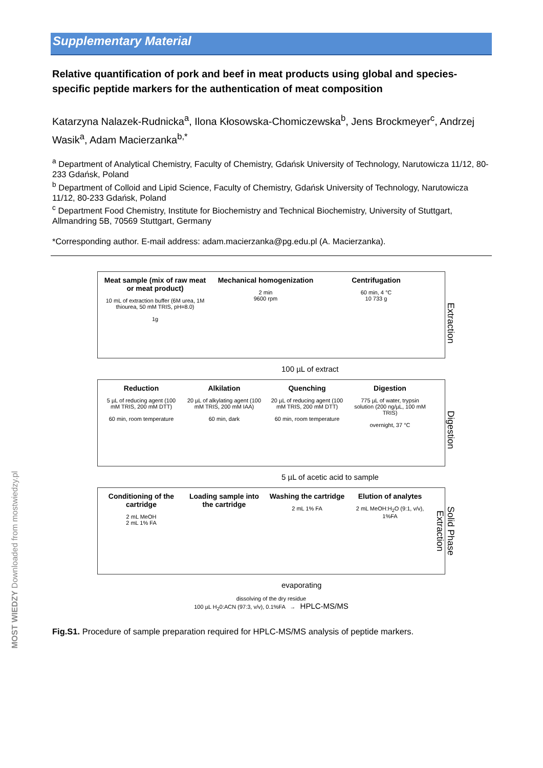Supplementary Material
Relative quantification of pork and beef in meat products using global and species-specific peptide markers for the authentication of meat composition
Katarzyna Nalazek-Rudnicka<sup>a</sup>, Ilona Kłosowska-Chomiczewska<sup>b</sup>, Jens Brockmeyer<sup>c</sup>, Andrzej Wasik<sup>a</sup>, Adam Macierzanka<sup>b,*</sup>
<sup>a</sup> Department of Analytical Chemistry, Faculty of Chemistry, Gdańsk University of Technology, Narutowicza 11/12, 80-233 Gdańsk, Poland
<sup>b</sup> Department of Colloid and Lipid Science, Faculty of Chemistry, Gdańsk University of Technology, Narutowicza 11/12, 80-233 Gdańsk, Poland
<sup>c</sup> Department Food Chemistry, Institute for Biochemistry and Technical Biochemistry, University of Stuttgart, Allmandring 5B, 70569 Stuttgart, Germany
*Corresponding author. E-mail address: adam.macierzanka@pg.edu.pl (A. Macierzanka).
Meat sample (mix of raw meat or meat product)
10 mL of extraction buffer (6M urea, 1M thiourea, 50 mM TRIS, pH=8.0)
1g
Mechanical homogenization
2 min
9600 rpm
Centrifugation
60 min, 4 °C
10 733 g
Extraction
100 µL of extract
Reduction
5 µL of reducing agent (100 mM TRIS, 200 mM DTT)
60 min, room temperature
Alkilation
20 µL of alkylating agent (100 mM TRIS, 200 mM IAA)
60 min, dark
Quenching
20 µL of reducing agent (100 mM TRIS, 200 mM DTT)
60 min, room temperature
Digestion
775 µL of water, trypsin solution (200 ng/µL, 100 mM TRIS)
overnight, 37 °C
Digestion
5 µL of acetic acid to sample
Conditioning of the cartridge
2 mL MeOH
2 mL 1% FA
Loading sample into the cartridge
Washing the cartridge
2 mL 1% FA
Elution of analytes
2 mL MeOH:H<sub>2</sub>O (9:1, v/v), 1%FA
Solid Phase Extraction
evaporating
dissolving of the dry residue
100 µL H<sub>2</sub>0:ACN (97:3, v/v), 0.1%FA → HPLC-MS/MS
Fig.S1. Procedure of sample preparation required for HPLC-MS/MS analysis of peptide markers.
MOST WIEDZY Downloaded from mostwiedzy.pl